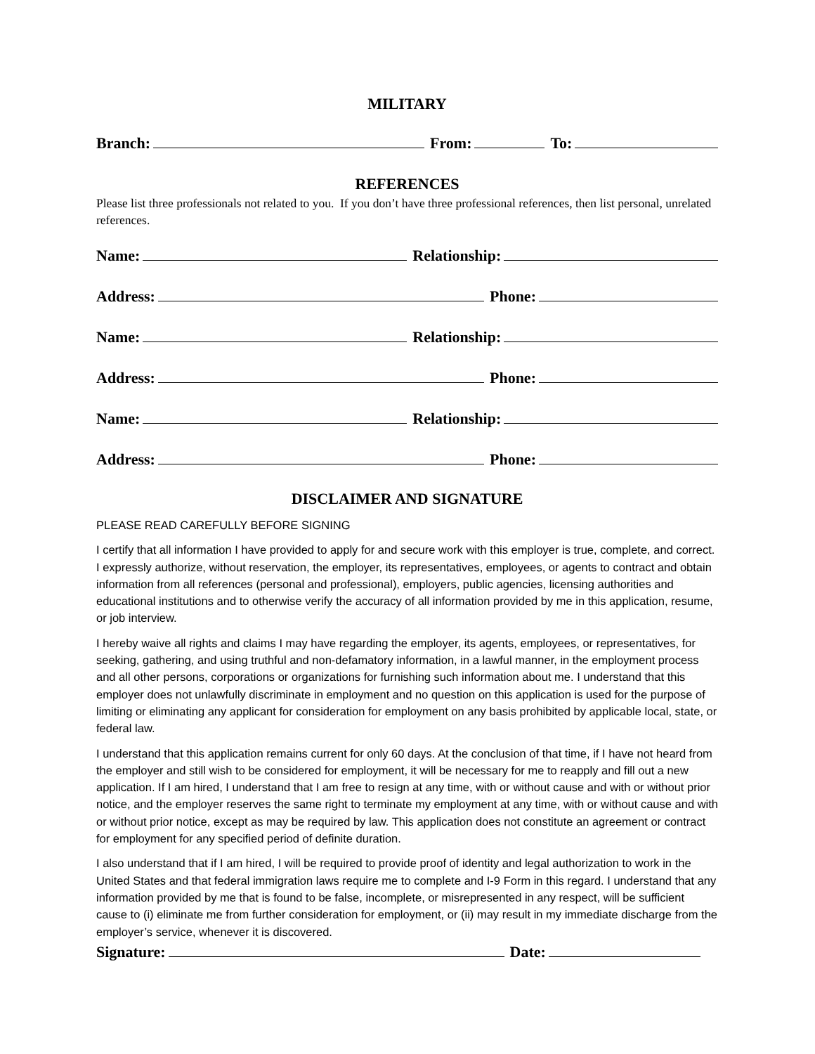MILITARY
Branch: From: To:
REFERENCES
Please list three professionals not related to you. If you don’t have three professional references, then list personal, unrelated references.
Name: Relationship:
Address: Phone:
Name: Relationship:
Address: Phone:
Name: Relationship:
Address: Phone:
DISCLAIMER AND SIGNATURE
PLEASE READ CAREFULLY BEFORE SIGNING
I certify that all information I have provided to apply for and secure work with this employer is true, complete, and correct. I expressly authorize, without reservation, the employer, its representatives, employees, or agents to contract and obtain information from all references (personal and professional), employers, public agencies, licensing authorities and educational institutions and to otherwise verify the accuracy of all information provided by me in this application, resume, or job interview.
I hereby waive all rights and claims I may have regarding the employer, its agents, employees, or representatives, for seeking, gathering, and using truthful and non-defamatory information, in a lawful manner, in the employment process and all other persons, corporations or organizations for furnishing such information about me. I understand that this employer does not unlawfully discriminate in employment and no question on this application is used for the purpose of limiting or eliminating any applicant for consideration for employment on any basis prohibited by applicable local, state, or federal law.
I understand that this application remains current for only 60 days. At the conclusion of that time, if I have not heard from the employer and still wish to be considered for employment, it will be necessary for me to reapply and fill out a new application. If I am hired, I understand that I am free to resign at any time, with or without cause and with or without prior notice, and the employer reserves the same right to terminate my employment at any time, with or without cause and with or without prior notice, except as may be required by law. This application does not constitute an agreement or contract for employment for any specified period of definite duration.
I also understand that if I am hired, I will be required to provide proof of identity and legal authorization to work in the United States and that federal immigration laws require me to complete and I-9 Form in this regard. I understand that any information provided by me that is found to be false, incomplete, or misrepresented in any respect, will be sufficient cause to (i) eliminate me from further consideration for employment, or (ii) may result in my immediate discharge from the employer’s service, whenever it is discovered.
Signature: Date: